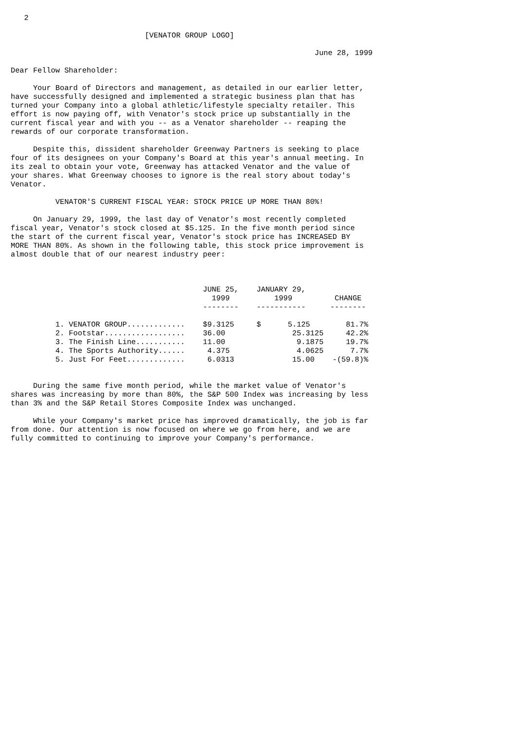2

                              [VENATOR GROUP LOGO]

                                                                    June 28, 1999

Dear Fellow Shareholder:

     Your Board of Directors and management, as detailed in our earlier letter,
have successfully designed and implemented a strategic business plan that has
turned your Company into a global athletic/lifestyle specialty retailer. This
effort is now paying off, with Venator's stock price up substantially in the
current fiscal year and with you -- as a Venator shareholder -- reaping the
rewards of our corporate transformation.

     Despite this, dissident shareholder Greenway Partners is seeking to place
four of its designees on your Company's Board at this year's annual meeting. In
its zeal to obtain your vote, Greenway has attacked Venator and the value of
your shares. What Greenway chooses to ignore is the real story about today's
Venator.

          VENATOR'S CURRENT FISCAL YEAR: STOCK PRICE UP MORE THAN 80%!

     On January 29, 1999, the last day of Venator's most recently completed
fiscal year, Venator's stock closed at $5.125. In the five month period since
the start of the current fiscal year, Venator's stock price has INCREASED BY
MORE THAN 80%. As shown in the following table, this stock price improvement is
almost double that of our nearest industry peer:
| | JUNE 25, | JANUARY 29, | |
| --- | --- | --- | --- |
| | 1999 | 1999 | CHANGE |
| | -------- | ----------- | -------- |
| 1. VENATOR GROUP............. | $9.3125 | $ 5.125 | 81.7% |
| 2. Footstar.................. | 36.00 | 25.3125 | 42.2% |
| 3. The Finish Line........... | 11.00 | 9.1875 | 19.7% |
| 4. The Sports Authority...... | 4.375 | 4.0625 | 7.7% |
| 5. Just For Feet............. | 6.0313 | 15.00 | -(59.8)% |
     During the same five month period, while the market value of Venator's
shares was increasing by more than 80%, the S&P 500 Index was increasing by less
than 3% and the S&P Retail Stores Composite Index was unchanged.

     While your Company's market price has improved dramatically, the job is far
from done. Our attention is now focused on where we go from here, and we are
fully committed to continuing to improve your Company's performance.